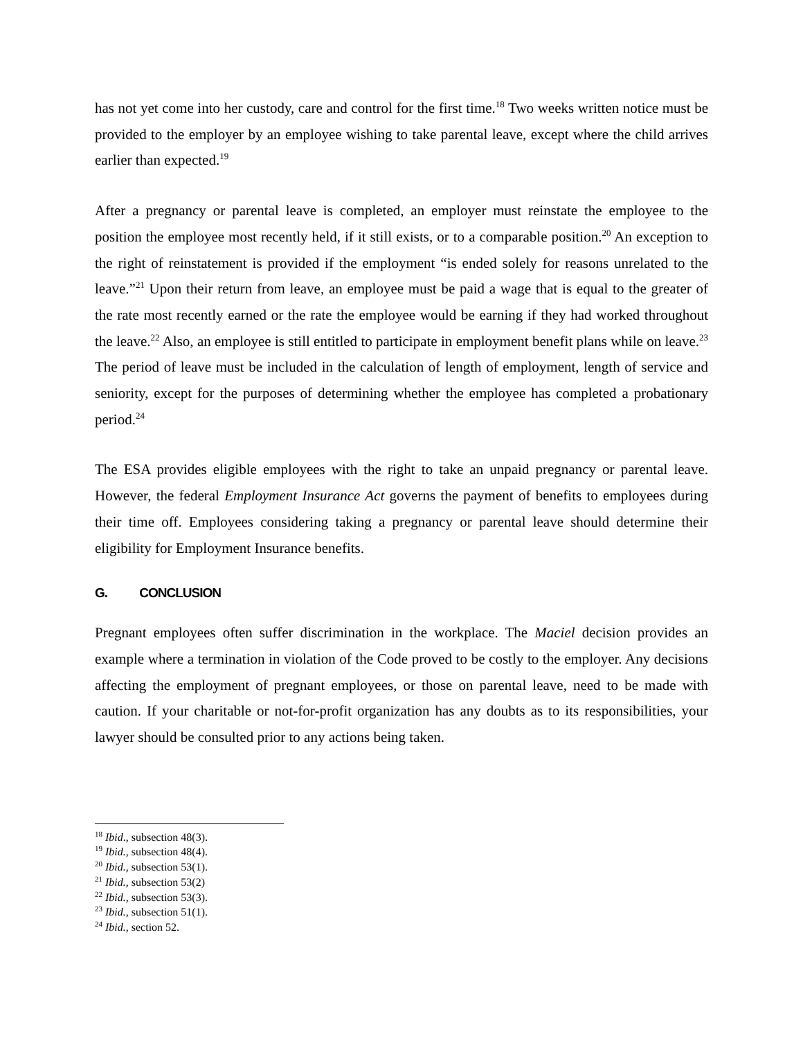has not yet come into her custody, care and control for the first time.<sup>18</sup> Two weeks written notice must be provided to the employer by an employee wishing to take parental leave, except where the child arrives earlier than expected.<sup>19</sup>
After a pregnancy or parental leave is completed, an employer must reinstate the employee to the position the employee most recently held, if it still exists, or to a comparable position.<sup>20</sup> An exception to the right of reinstatement is provided if the employment “is ended solely for reasons unrelated to the leave.”<sup>21</sup> Upon their return from leave, an employee must be paid a wage that is equal to the greater of the rate most recently earned or the rate the employee would be earning if they had worked throughout the leave.<sup>22</sup> Also, an employee is still entitled to participate in employment benefit plans while on leave.<sup>23</sup> The period of leave must be included in the calculation of length of employment, length of service and seniority, except for the purposes of determining whether the employee has completed a probationary period.<sup>24</sup>
The ESA provides eligible employees with the right to take an unpaid pregnancy or parental leave. However, the federal Employment Insurance Act governs the payment of benefits to employees during their time off. Employees considering taking a pregnancy or parental leave should determine their eligibility for Employment Insurance benefits.
G. CONCLUSION
Pregnant employees often suffer discrimination in the workplace. The Maciel decision provides an example where a termination in violation of the Code proved to be costly to the employer. Any decisions affecting the employment of pregnant employees, or those on parental leave, need to be made with caution. If your charitable or not-for-profit organization has any doubts as to its responsibilities, your lawyer should be consulted prior to any actions being taken.
<sup>18</sup> Ibid., subsection 48(3).
<sup>19</sup> Ibid., subsection 48(4).
<sup>20</sup> Ibid., subsection 53(1).
<sup>21</sup> Ibid., subsection 53(2)
<sup>22</sup> Ibid., subsection 53(3).
<sup>23</sup> Ibid., subsection 51(1).
<sup>24</sup> Ibid., section 52.